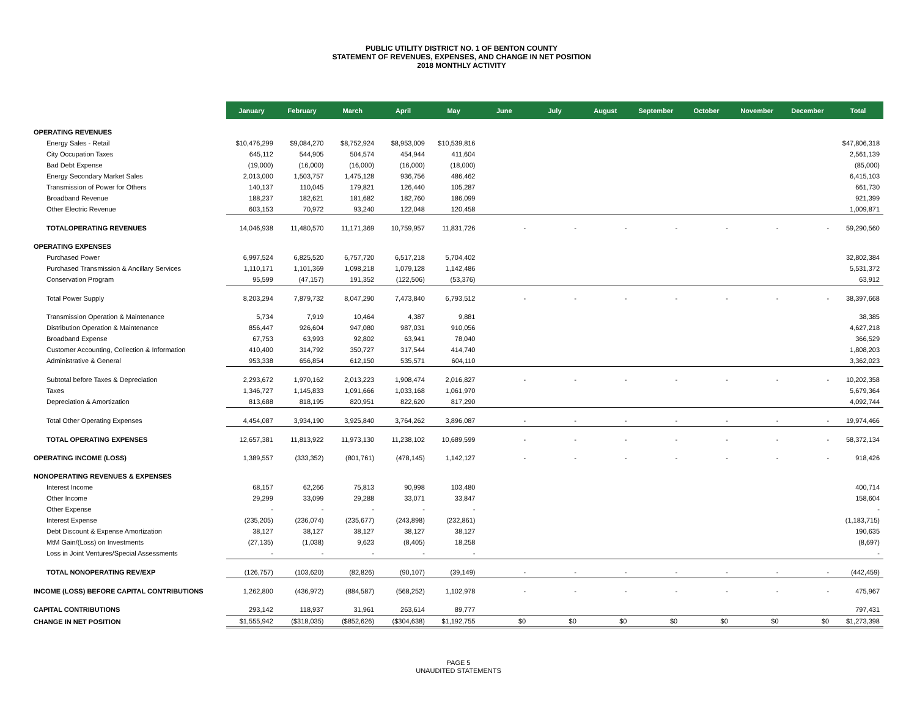PUBLIC UTILITY DISTRICT NO. 1 OF BENTON COUNTY
STATEMENT OF REVENUES, EXPENSES, AND CHANGE IN NET POSITION
2018 MONTHLY ACTIVITY
| | January | February | March | April | May | June | July | August | September | October | November | December | Total |
| --- | --- | --- | --- | --- | --- | --- | --- | --- | --- | --- | --- | --- | --- |
| OPERATING REVENUES | | | | | | | | | | | | | |
| Energy Sales - Retail | $10,476,299 | $9,084,270 | $8,752,924 | $8,953,009 | $10,539,816 | | | | | | | | $47,806,318 |
| City Occupation Taxes | 645,112 | 544,905 | 504,574 | 454,944 | 411,604 | | | | | | | | 2,561,139 |
| Bad Debt Expense | (19,000) | (16,000) | (16,000) | (16,000) | (18,000) | | | | | | | | (85,000) |
| Energy Secondary Market Sales | 2,013,000 | 1,503,757 | 1,475,128 | 936,756 | 486,462 | | | | | | | | 6,415,103 |
| Transmission of Power for Others | 140,137 | 110,045 | 179,821 | 126,440 | 105,287 | | | | | | | | 661,730 |
| Broadband Revenue | 188,237 | 182,621 | 181,682 | 182,760 | 186,099 | | | | | | | | 921,399 |
| Other Electric Revenue | 603,153 | 70,972 | 93,240 | 122,048 | 120,458 | | | | | | | | 1,009,871 |
| TOTALOPERATING REVENUES | 14,046,938 | 11,480,570 | 11,171,369 | 10,759,957 | 11,831,726 | - | - | - | - | - | - | - | 59,290,560 |
| OPERATING EXPENSES | | | | | | | | | | | | | |
| Purchased Power | 6,997,524 | 6,825,520 | 6,757,720 | 6,517,218 | 5,704,402 | | | | | | | | 32,802,384 |
| Purchased Transmission & Ancillary Services | 1,110,171 | 1,101,369 | 1,098,218 | 1,079,128 | 1,142,486 | | | | | | | | 5,531,372 |
| Conservation Program | 95,599 | (47,157) | 191,352 | (122,506) | (53,376) | | | | | | | | 63,912 |
| Total Power Supply | 8,203,294 | 7,879,732 | 8,047,290 | 7,473,840 | 6,793,512 | - | - | - | - | - | - | - | 38,397,668 |
| Transmission Operation & Maintenance | 5,734 | 7,919 | 10,464 | 4,387 | 9,881 | | | | | | | | 38,385 |
| Distribution Operation & Maintenance | 856,447 | 926,604 | 947,080 | 987,031 | 910,056 | | | | | | | | 4,627,218 |
| Broadband Expense | 67,753 | 63,993 | 92,802 | 63,941 | 78,040 | | | | | | | | 366,529 |
| Customer Accounting, Collection & Information | 410,400 | 314,792 | 350,727 | 317,544 | 414,740 | | | | | | | | 1,808,203 |
| Administrative & General | 953,338 | 656,854 | 612,150 | 535,571 | 604,110 | | | | | | | | 3,362,023 |
| Subtotal before Taxes & Depreciation | 2,293,672 | 1,970,162 | 2,013,223 | 1,908,474 | 2,016,827 | - | - | - | - | - | - | - | 10,202,358 |
| Taxes | 1,346,727 | 1,145,833 | 1,091,666 | 1,033,168 | 1,061,970 | | | | | | | | 5,679,364 |
| Depreciation & Amortization | 813,688 | 818,195 | 820,951 | 822,620 | 817,290 | | | | | | | | 4,092,744 |
| Total Other Operating Expenses | 4,454,087 | 3,934,190 | 3,925,840 | 3,764,262 | 3,896,087 | - | - | - | - | - | - | - | 19,974,466 |
| TOTAL OPERATING EXPENSES | 12,657,381 | 11,813,922 | 11,973,130 | 11,238,102 | 10,689,599 | - | - | - | - | - | - | - | 58,372,134 |
| OPERATING INCOME (LOSS) | 1,389,557 | (333,352) | (801,761) | (478,145) | 1,142,127 | - | - | - | - | - | - | - | 918,426 |
| NONOPERATING REVENUES & EXPENSES | | | | | | | | | | | | | |
| Interest Income | 68,157 | 62,266 | 75,813 | 90,998 | 103,480 | | | | | | | | 400,714 |
| Other Income | 29,299 | 33,099 | 29,288 | 33,071 | 33,847 | | | | | | | | 158,604 |
| Other Expense | - | - | - | - | - | | | | | | | | - |
| Interest Expense | (235,205) | (236,074) | (235,677) | (243,898) | (232,861) | | | | | | | | (1,183,715) |
| Debt Discount & Expense Amortization | 38,127 | 38,127 | 38,127 | 38,127 | 38,127 | | | | | | | | 190,635 |
| MtM Gain/(Loss) on Investments | (27,135) | (1,038) | 9,623 | (8,405) | 18,258 | | | | | | | | (8,697) |
| Loss in Joint Ventures/Special Assessments | - | - | - | - | - | | | | | | | | - |
| TOTAL NONOPERATING REV/EXP | (126,757) | (103,620) | (82,826) | (90,107) | (39,149) | - | - | - | - | - | - | - | (442,459) |
| INCOME (LOSS) BEFORE CAPITAL CONTRIBUTIONS | 1,262,800 | (436,972) | (884,587) | (568,252) | 1,102,978 | - | - | - | - | - | - | - | 475,967 |
| CAPITAL CONTRIBUTIONS | 293,142 | 118,937 | 31,961 | 263,614 | 89,777 | | | | | | | | 797,431 |
| CHANGE IN NET POSITION | $1,555,942 | ($318,035) | ($852,626) | ($304,638) | $1,192,755 | $0 | $0 | $0 | $0 | $0 | $0 | $0 | $1,273,398 |
PAGE 5
UNAUDITED STATEMENTS